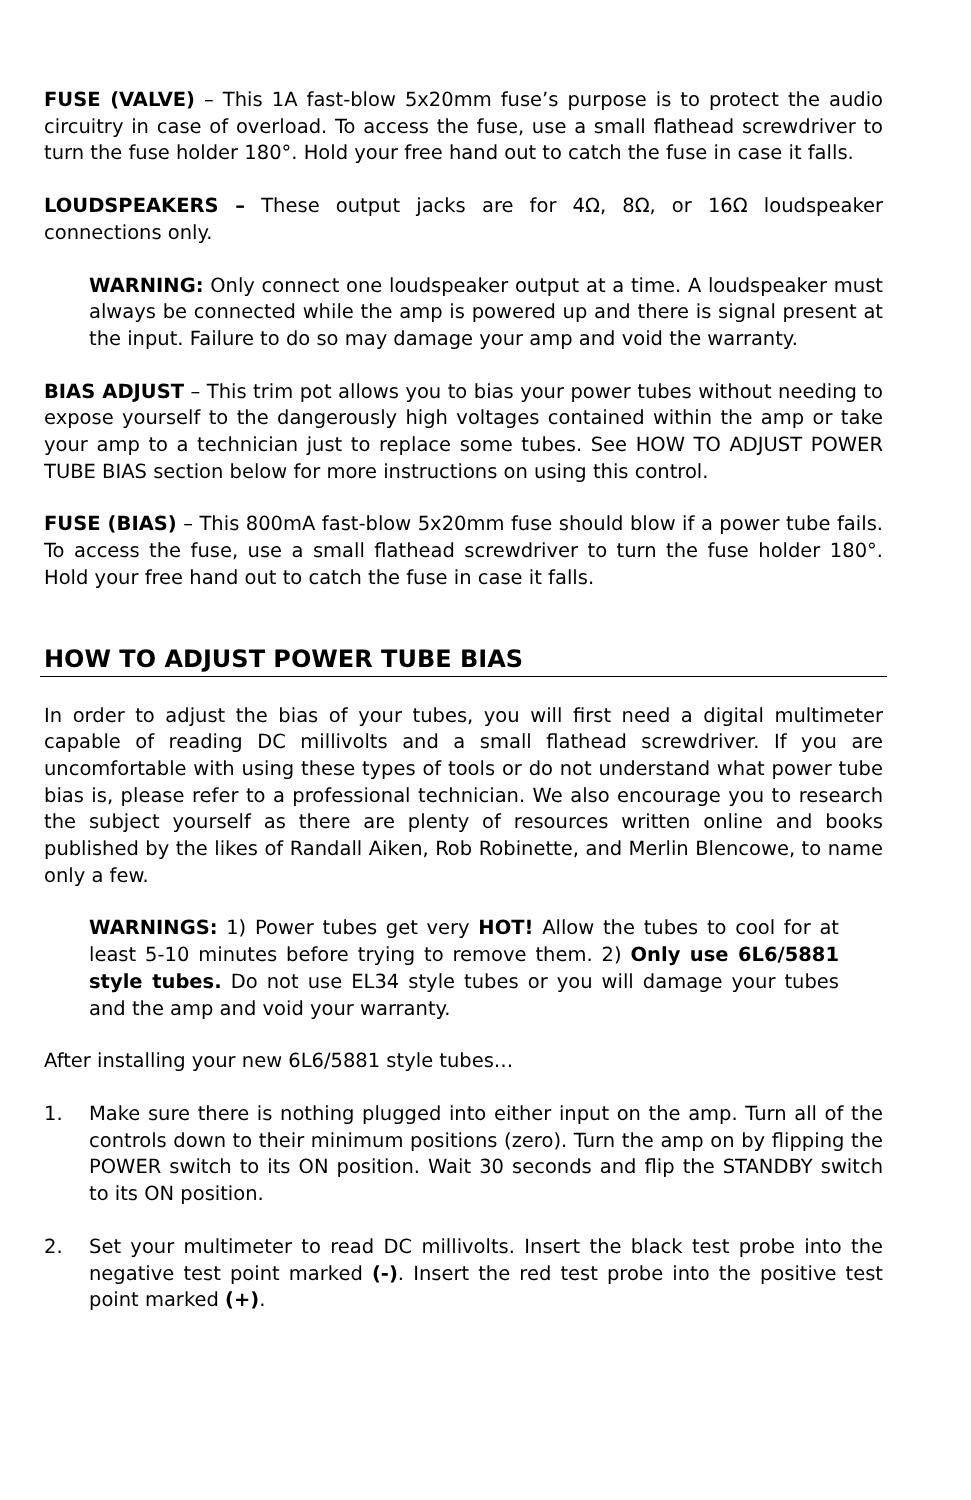FUSE (VALVE) – This 1A fast-blow 5x20mm fuse’s purpose is to protect the audio circuitry in case of overload. To access the fuse, use a small flathead screwdriver to turn the fuse holder 180°. Hold your free hand out to catch the fuse in case it falls.
LOUDSPEAKERS – These output jacks are for 4Ω, 8Ω, or 16Ω loudspeaker connections only.
WARNING: Only connect one loudspeaker output at a time. A loudspeaker must always be connected while the amp is powered up and there is signal present at the input. Failure to do so may damage your amp and void the warranty.
BIAS ADJUST – This trim pot allows you to bias your power tubes without needing to expose yourself to the dangerously high voltages contained within the amp or take your amp to a technician just to replace some tubes. See HOW TO ADJUST POWER TUBE BIAS section below for more instructions on using this control.
FUSE (BIAS) – This 800mA fast-blow 5x20mm fuse should blow if a power tube fails. To access the fuse, use a small flathead screwdriver to turn the fuse holder 180°. Hold your free hand out to catch the fuse in case it falls.
HOW TO ADJUST POWER TUBE BIAS
In order to adjust the bias of your tubes, you will first need a digital multimeter capable of reading DC millivolts and a small flathead screwdriver. If you are uncomfortable with using these types of tools or do not understand what power tube bias is, please refer to a professional technician. We also encourage you to research the subject yourself as there are plenty of resources written online and books published by the likes of Randall Aiken, Rob Robinette, and Merlin Blencowe, to name only a few.
WARNINGS: 1) Power tubes get very HOT! Allow the tubes to cool for at least 5-10 minutes before trying to remove them. 2) Only use 6L6/5881 style tubes. Do not use EL34 style tubes or you will damage your tubes and the amp and void your warranty.
After installing your new 6L6/5881 style tubes…
1. Make sure there is nothing plugged into either input on the amp. Turn all of the controls down to their minimum positions (zero). Turn the amp on by flipping the POWER switch to its ON position. Wait 30 seconds and flip the STANDBY switch to its ON position.
2. Set your multimeter to read DC millivolts. Insert the black test probe into the negative test point marked (-). Insert the red test probe into the positive test point marked (+).